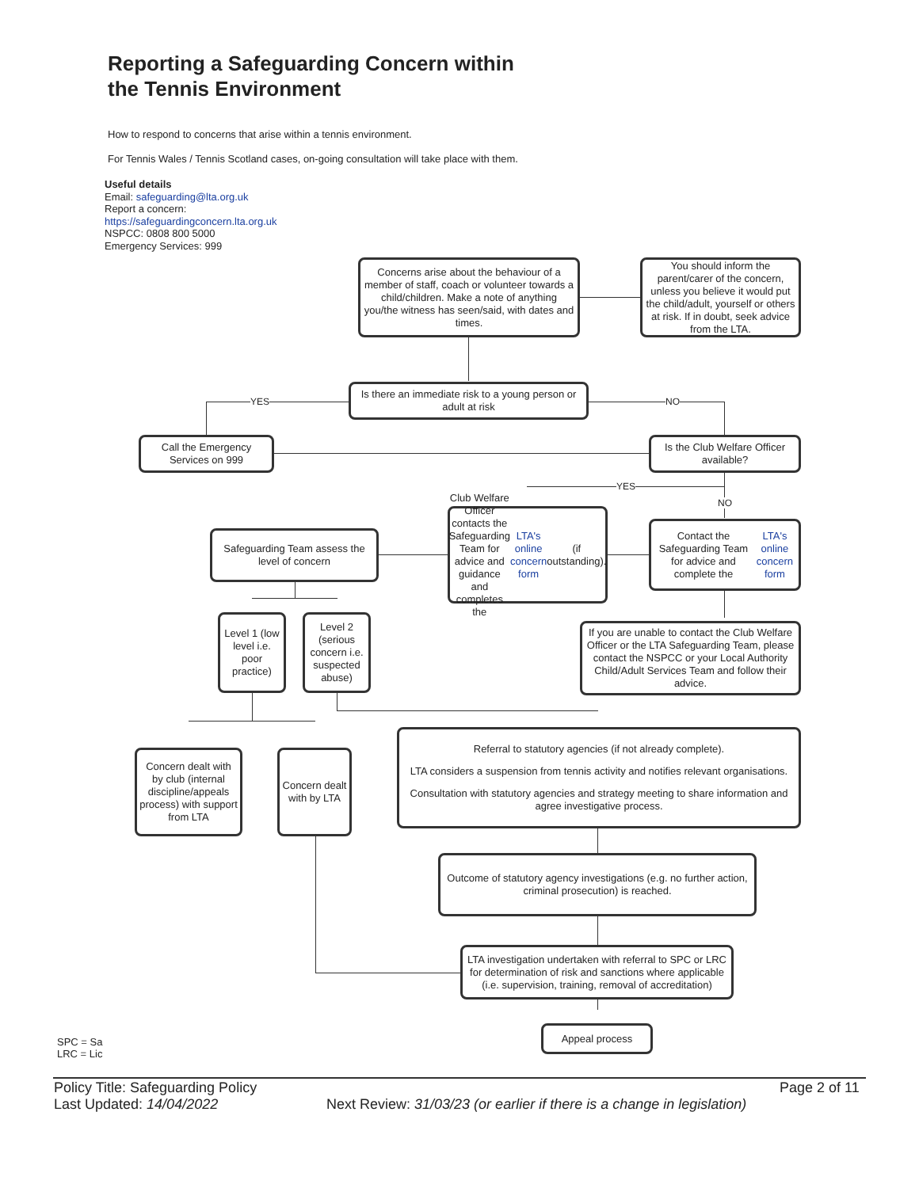Reporting a Safeguarding Concern within
the Tennis Environment
How to respond to concerns that arise within a tennis environment.
For Tennis Wales / Tennis Scotland cases, on-going consultation will take place with them.
Useful details
Email: safeguarding@lta.org.uk
Report a concern:
https://safeguardingconcern.lta.org.uk
NSPCC: 0808 800 5000
Emergency Services: 999
Concerns arise about the behaviour of a member of staff, coach or volunteer towards a child/children. Make a note of anything you/the witness has seen/said, with dates and times.
You should inform the parent/carer of the concern, unless you believe it would put the child/adult, yourself or others at risk. If in doubt, seek advice from the LTA.
YES
Is there an immediate risk to a young person or adult at risk
NO
Call the Emergency Services on 999
Is the Club Welfare Officer available?
YES
NO
Safeguarding Team assess the level of concern
Club Welfare Officer contacts the Safeguarding Team for advice and guidance and completes the LTA's online concern form (if outstanding).
Contact the Safeguarding Team for advice and complete the LTA's online concern form
Level 1 (low level i.e. poor practice)
Level 2 (serious concern i.e. suspected abuse)
If you are unable to contact the Club Welfare Officer or the LTA Safeguarding Team, please contact the NSPCC or your Local Authority Child/Adult Services Team and follow their advice.
Concern dealt with by club (internal discipline/appeals process) with support from LTA
Concern dealt with by LTA
Referral to statutory agencies (if not already complete).
LTA considers a suspension from tennis activity and notifies relevant organisations.
Consultation with statutory agencies and strategy meeting to share information and agree investigative process.
Outcome of statutory agency investigations (e.g. no further action, criminal prosecution) is reached.
LTA investigation undertaken with referral to SPC or LRC for determination of risk and sanctions where applicable (i.e. supervision, training, removal of accreditation)
Appeal process
SPC = Sa
LRC = Lic
Policy Title: Safeguarding Policy
Last Updated: 14/04/2022
Page 2 of 11
Next Review: 31/03/23 (or earlier if there is a change in legislation)